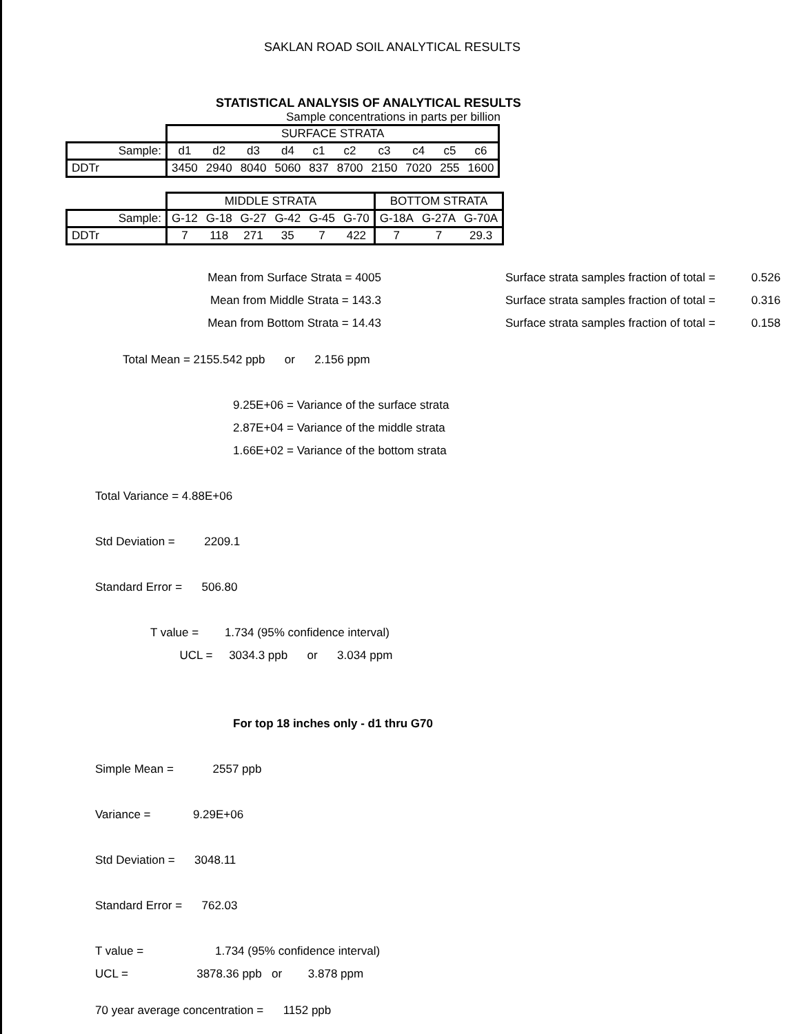SAKLAN ROAD SOIL ANALYTICAL RESULTS
STATISTICAL ANALYSIS OF ANALYTICAL RESULTS
Sample concentrations in parts per billion
| | SURFACE STRATA | | | | | | | | | |
| Sample: | d1 | d2 | d3 | d4 | c1 | c2 | c3 | c4 | c5 | c6 |
| DDTr | 3450 | 2940 | 8040 | 5060 | 837 | 8700 | 2150 | 7020 | 255 | 1600 |
| | MIDDLE STRATA | | | | | | BOTTOM STRATA | | |
| Sample: | G-12 | G-18 | G-27 | G-42 | G-45 | G-70 | G-18A | G-27A | G-70A |
| DDTr | 7 | 118 | 271 | 35 | 7 | 422 | 7 | 7 | 29.3 |
Mean from Surface Strata = 4005
Mean from Middle Strata = 143.3
Mean from Bottom Strata = 14.43
Surface strata samples fraction of total = 0.526
Surface strata samples fraction of total = 0.316
Surface strata samples fraction of total = 0.158
Total Mean = 2155.542 ppb or 2.156 ppm
9.25E+06 = Variance of the surface strata
2.87E+04 = Variance of the middle strata
1.66E+02 = Variance of the bottom strata
Total Variance = 4.88E+06
Std Deviation = 2209.1
Standard Error = 506.80
T value = 1.734 (95% confidence interval)
UCL = 3034.3 ppb or 3.034 ppm
For top 18 inches only - d1 thru G70
Simple Mean = 2557 ppb
Variance = 9.29E+06
Std Deviation = 3048.11
Standard Error = 762.03
T value = 1.734 (95% confidence interval)
UCL = 3878.36 ppb or 3.878 ppm
70 year average concentration = 1152 ppb